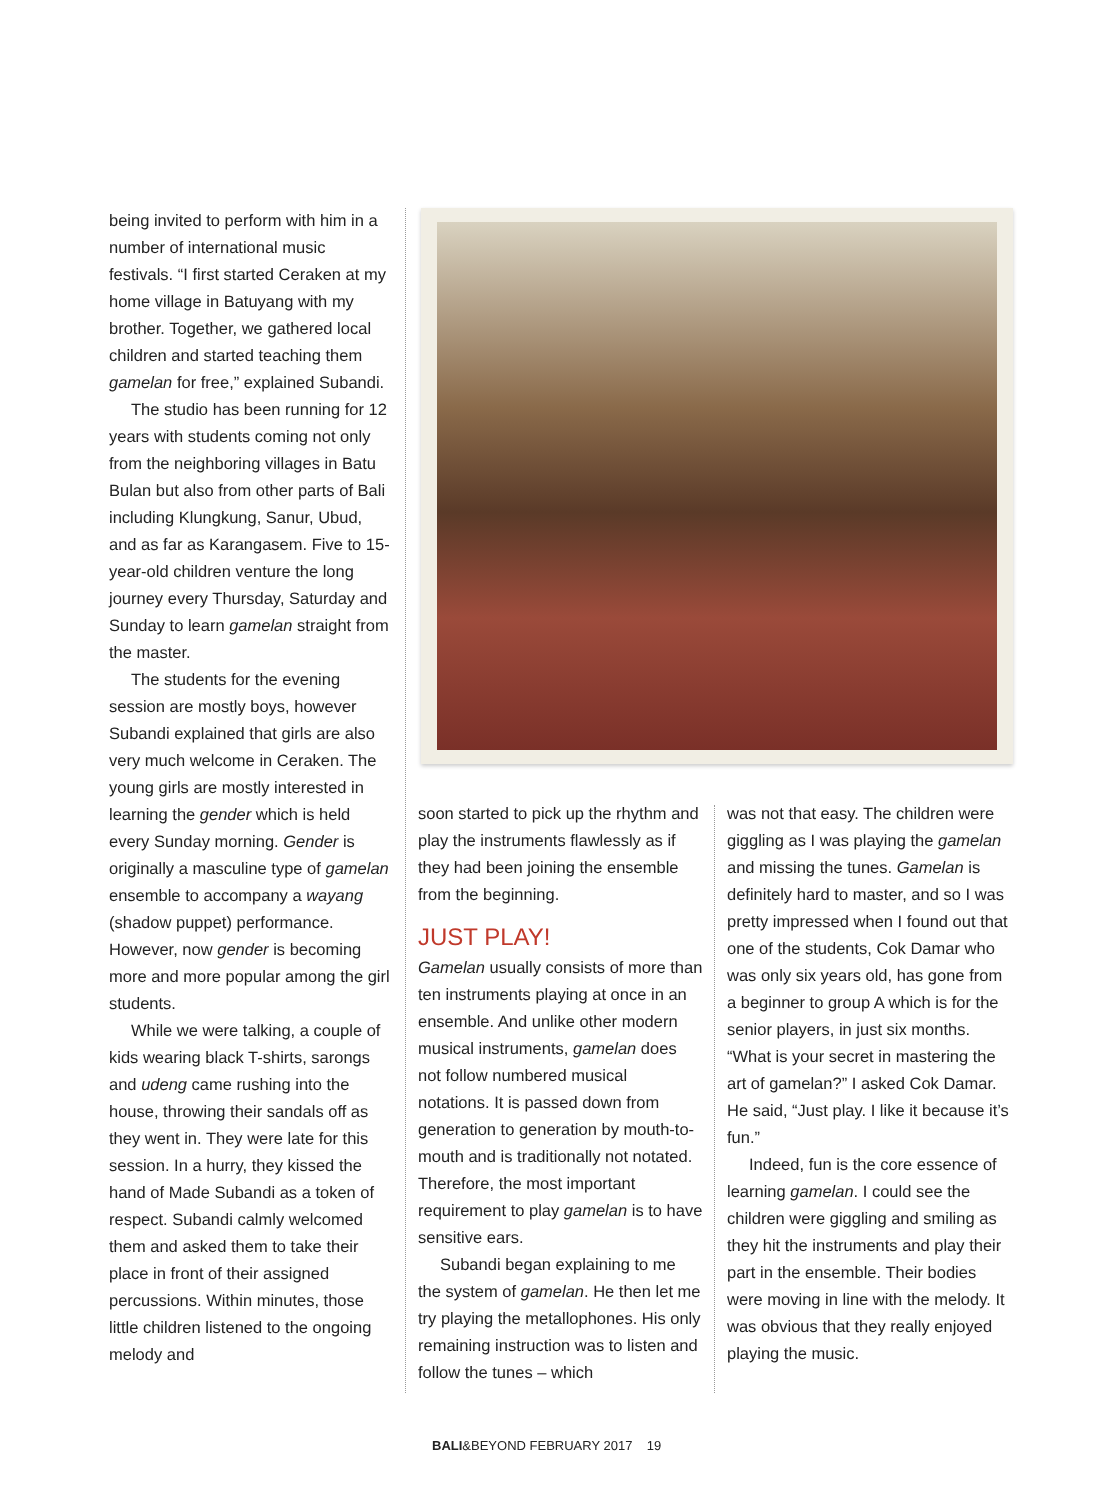being invited to perform with him in a number of international music festivals. “I first started Ceraken at my home village in Batuyang with my brother. Together, we gathered local children and started teaching them gamelan for free,” explained Subandi.
The studio has been running for 12 years with students coming not only from the neighboring villages in Batu Bulan but also from other parts of Bali including Klungkung, Sanur, Ubud, and as far as Karangasem. Five to 15-year-old children venture the long journey every Thursday, Saturday and Sunday to learn gamelan straight from the master.
The students for the evening session are mostly boys, however Subandi explained that girls are also very much welcome in Ceraken. The young girls are mostly interested in learning the gender which is held every Sunday morning. Gender is originally a masculine type of gamelan ensemble to accompany a wayang (shadow puppet) performance. However, now gender is becoming more and more popular among the girl students.
While we were talking, a couple of kids wearing black T-shirts, sarongs and udeng came rushing into the house, throwing their sandals off as they went in. They were late for this session. In a hurry, they kissed the hand of Made Subandi as a token of respect. Subandi calmly welcomed them and asked them to take their place in front of their assigned percussions. Within minutes, those little children listened to the ongoing melody and
soon started to pick up the rhythm and play the instruments flawlessly as if they had been joining the ensemble from the beginning.
JUST PLAY!
Gamelan usually consists of more than ten instruments playing at once in an ensemble. And unlike other modern musical instruments, gamelan does not follow numbered musical notations. It is passed down from generation to generation by mouth-to-mouth and is traditionally not notated. Therefore, the most important requirement to play gamelan is to have sensitive ears.
Subandi began explaining to me the system of gamelan. He then let me try playing the metallophones. His only remaining instruction was to listen and follow the tunes – which
was not that easy. The children were giggling as I was playing the gamelan and missing the tunes. Gamelan is definitely hard to master, and so I was pretty impressed when I found out that one of the students, Cok Damar who was only six years old, has gone from a beginner to group A which is for the senior players, in just six months. “What is your secret in mastering the art of gamelan?” I asked Cok Damar. He said, “Just play. I like it because it’s fun.”
Indeed, fun is the core essence of learning gamelan. I could see the children were giggling and smiling as they hit the instruments and play their part in the ensemble. Their bodies were moving in line with the melody. It was obvious that they really enjoyed playing the music.
BALI&BEYOND FEBRUARY 2017 19